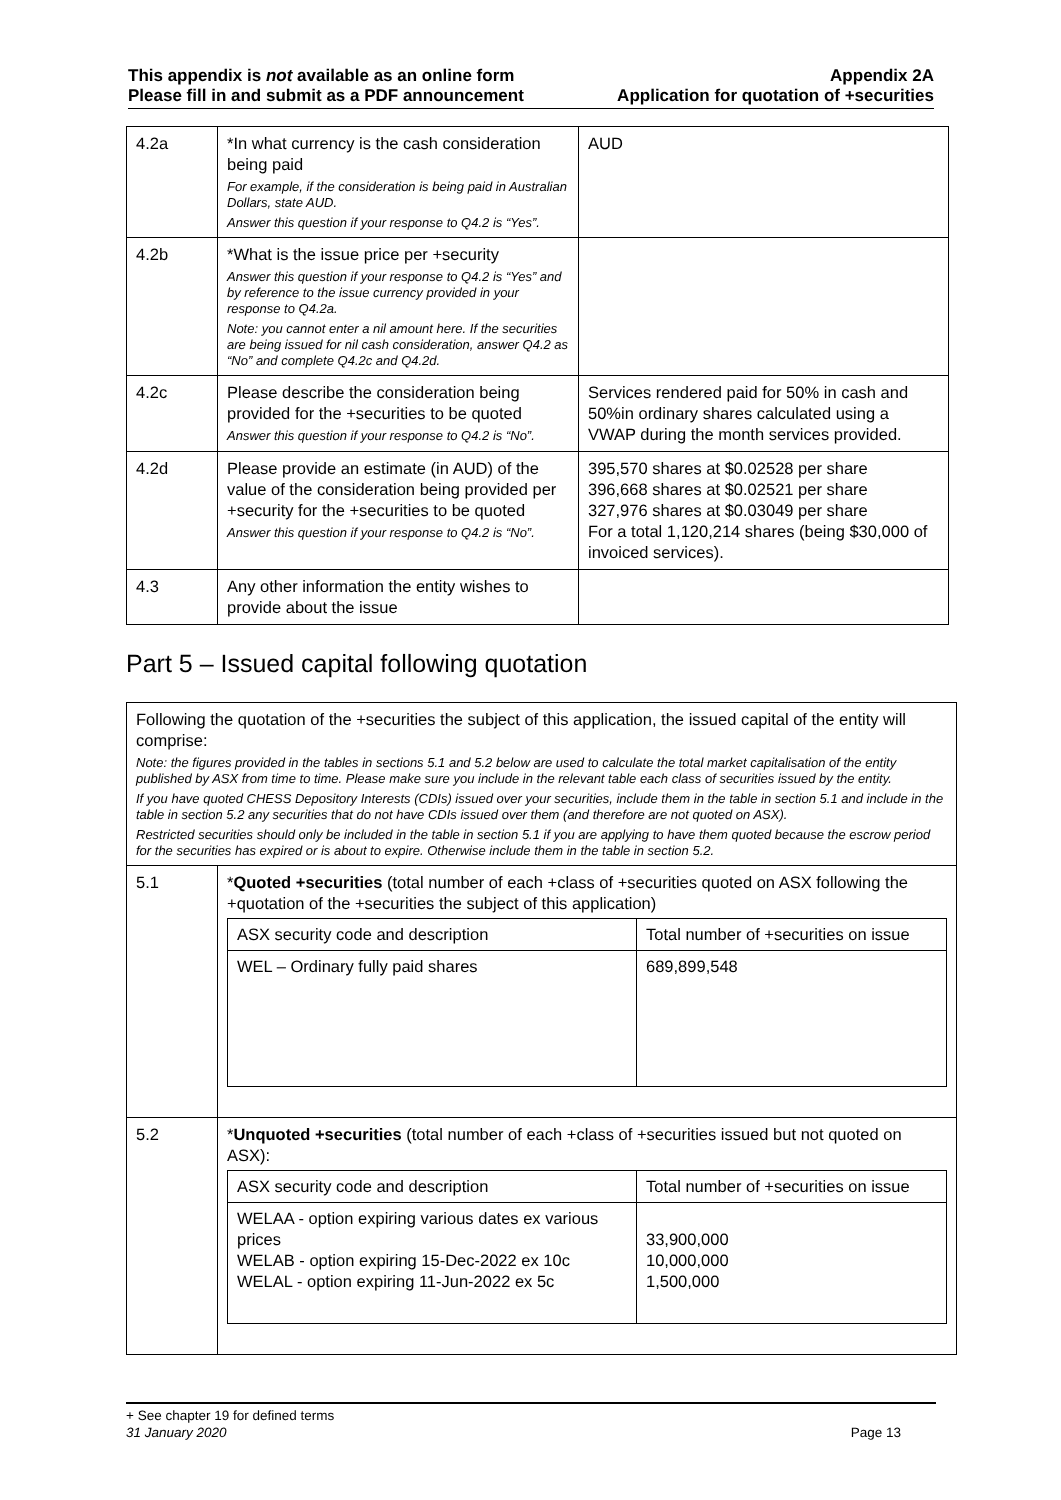This appendix is not available as an online form
Please fill in and submit as a PDF announcement
Appendix 2A
Application for quotation of +securities
| 4.2a | *In what currency is the cash consideration being paid For example, if the consideration is being paid in Australian Dollars, state AUD. Answer this question if your response to Q4.2 is “Yes”. | AUD |
| 4.2b | *What is the issue price per +security Answer this question if your response to Q4.2 is “Yes” and by reference to the issue currency provided in your response to Q4.2a. Note: you cannot enter a nil amount here. If the securities are being issued for nil cash consideration, answer Q4.2 as “No” and complete Q4.2c and Q4.2d. | |
| 4.2c | Please describe the consideration being provided for the +securities to be quoted Answer this question if your response to Q4.2 is “No”. | Services rendered paid for 50% in cash and 50%in ordinary shares calculated using a VWAP during the month services provided. |
| 4.2d | Please provide an estimate (in AUD) of the value of the consideration being provided per +security for the +securities to be quoted Answer this question if your response to Q4.2 is “No”. | 395,570 shares at $0.02528 per share 396,668 shares at $0.02521 per share 327,976 shares at $0.03049 per share For a total 1,120,214 shares (being $30,000 of invoiced services). |
| 4.3 | Any other information the entity wishes to provide about the issue | |
Part 5 – Issued capital following quotation
| Following the quotation of the +securities the subject of this application, the issued capital of the entity will comprise: Note: the figures provided in the tables in sections 5.1 and 5.2 below are used to calculate the total market capitalisation of the entity published by ASX from time to time. Please make sure you include in the relevant table each class of securities issued by the entity. If you have quoted CHESS Depository Interests (CDIs) issued over your securities, include them in the table in section 5.1 and include in the table in section 5.2 any securities that do not have CDIs issued over them (and therefore are not quoted on ASX). Restricted securities should only be included in the table in section 5.1 if you are applying to have them quoted because the escrow period for the securities has expired or is about to expire. Otherwise include them in the table in section 5.2. | |
| 5.1 | * Quoted +securities (total number of each +class of +securities quoted on ASX following the +quotation of the +securities the subject of this application) / ASX security code and description / Total number of +securities on issue / / WEL – Ordinary fully paid shares / 689,899,548 / |
| 5.2 | * Unquoted +securities (total number of each +class of +securities issued but not quoted on ASX): / ASX security code and description / Total number of +securities on issue / / WELAA - option expiring various dates ex various prices WELAB - option expiring 15-Dec-2022 ex 10c WELAL - option expiring 11-Jun-2022 ex 5c / 33,900,000 10,000,000 1,500,000 / |
+ See chapter 19 for defined terms
31 January 2020 Page 13